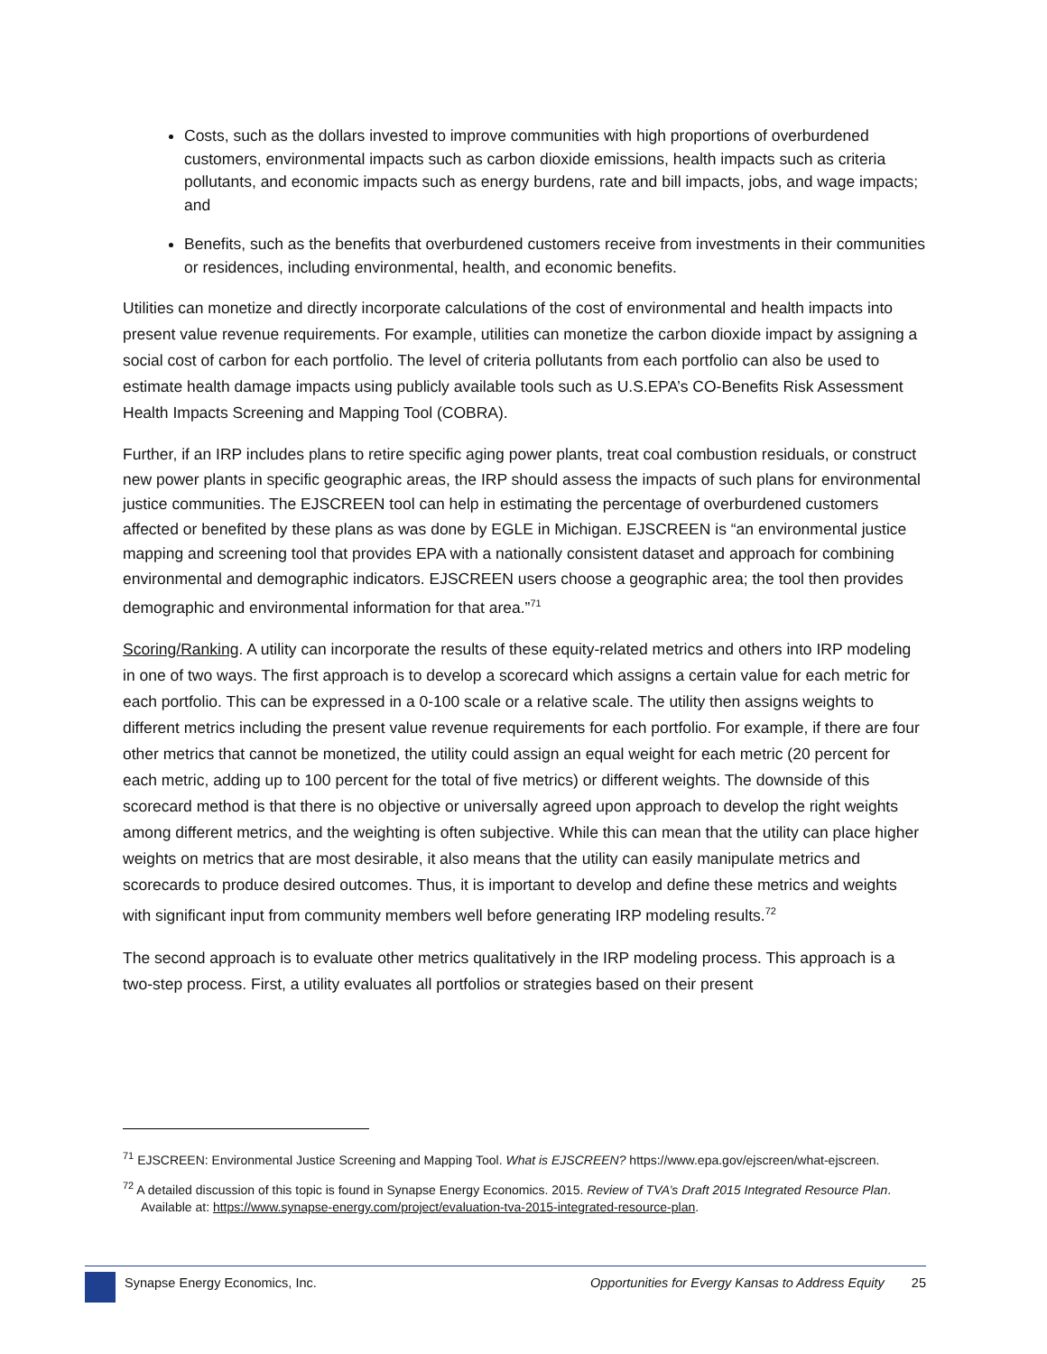Costs, such as the dollars invested to improve communities with high proportions of overburdened customers, environmental impacts such as carbon dioxide emissions, health impacts such as criteria pollutants, and economic impacts such as energy burdens, rate and bill impacts, jobs, and wage impacts; and
Benefits, such as the benefits that overburdened customers receive from investments in their communities or residences, including environmental, health, and economic benefits.
Utilities can monetize and directly incorporate calculations of the cost of environmental and health impacts into present value revenue requirements. For example, utilities can monetize the carbon dioxide impact by assigning a social cost of carbon for each portfolio. The level of criteria pollutants from each portfolio can also be used to estimate health damage impacts using publicly available tools such as U.S.EPA’s CO-Benefits Risk Assessment Health Impacts Screening and Mapping Tool (COBRA).
Further, if an IRP includes plans to retire specific aging power plants, treat coal combustion residuals, or construct new power plants in specific geographic areas, the IRP should assess the impacts of such plans for environmental justice communities. The EJSCREEN tool can help in estimating the percentage of overburdened customers affected or benefited by these plans as was done by EGLE in Michigan. EJSCREEN is “an environmental justice mapping and screening tool that provides EPA with a nationally consistent dataset and approach for combining environmental and demographic indicators. EJSCREEN users choose a geographic area; the tool then provides demographic and environmental information for that area.”<sup>71</sup>
Scoring/Ranking. A utility can incorporate the results of these equity-related metrics and others into IRP modeling in one of two ways. The first approach is to develop a scorecard which assigns a certain value for each metric for each portfolio. This can be expressed in a 0-100 scale or a relative scale. The utility then assigns weights to different metrics including the present value revenue requirements for each portfolio. For example, if there are four other metrics that cannot be monetized, the utility could assign an equal weight for each metric (20 percent for each metric, adding up to 100 percent for the total of five metrics) or different weights. The downside of this scorecard method is that there is no objective or universally agreed upon approach to develop the right weights among different metrics, and the weighting is often subjective. While this can mean that the utility can place higher weights on metrics that are most desirable, it also means that the utility can easily manipulate metrics and scorecards to produce desired outcomes. Thus, it is important to develop and define these metrics and weights with significant input from community members well before generating IRP modeling results.<sup>72</sup>
The second approach is to evaluate other metrics qualitatively in the IRP modeling process. This approach is a two-step process. First, a utility evaluates all portfolios or strategies based on their present
<sup>71</sup> EJSCREEN: Environmental Justice Screening and Mapping Tool. What is EJSCREEN? https://www.epa.gov/ejscreen/what-ejscreen.
<sup>72</sup> A detailed discussion of this topic is found in Synapse Energy Economics. 2015. Review of TVA’s Draft 2015 Integrated Resource Plan. Available at: https://www.synapse-energy.com/project/evaluation-tva-2015-integrated-resource-plan.
Synapse Energy Economics, Inc. Opportunities for Evergy Kansas to Address Equity 25